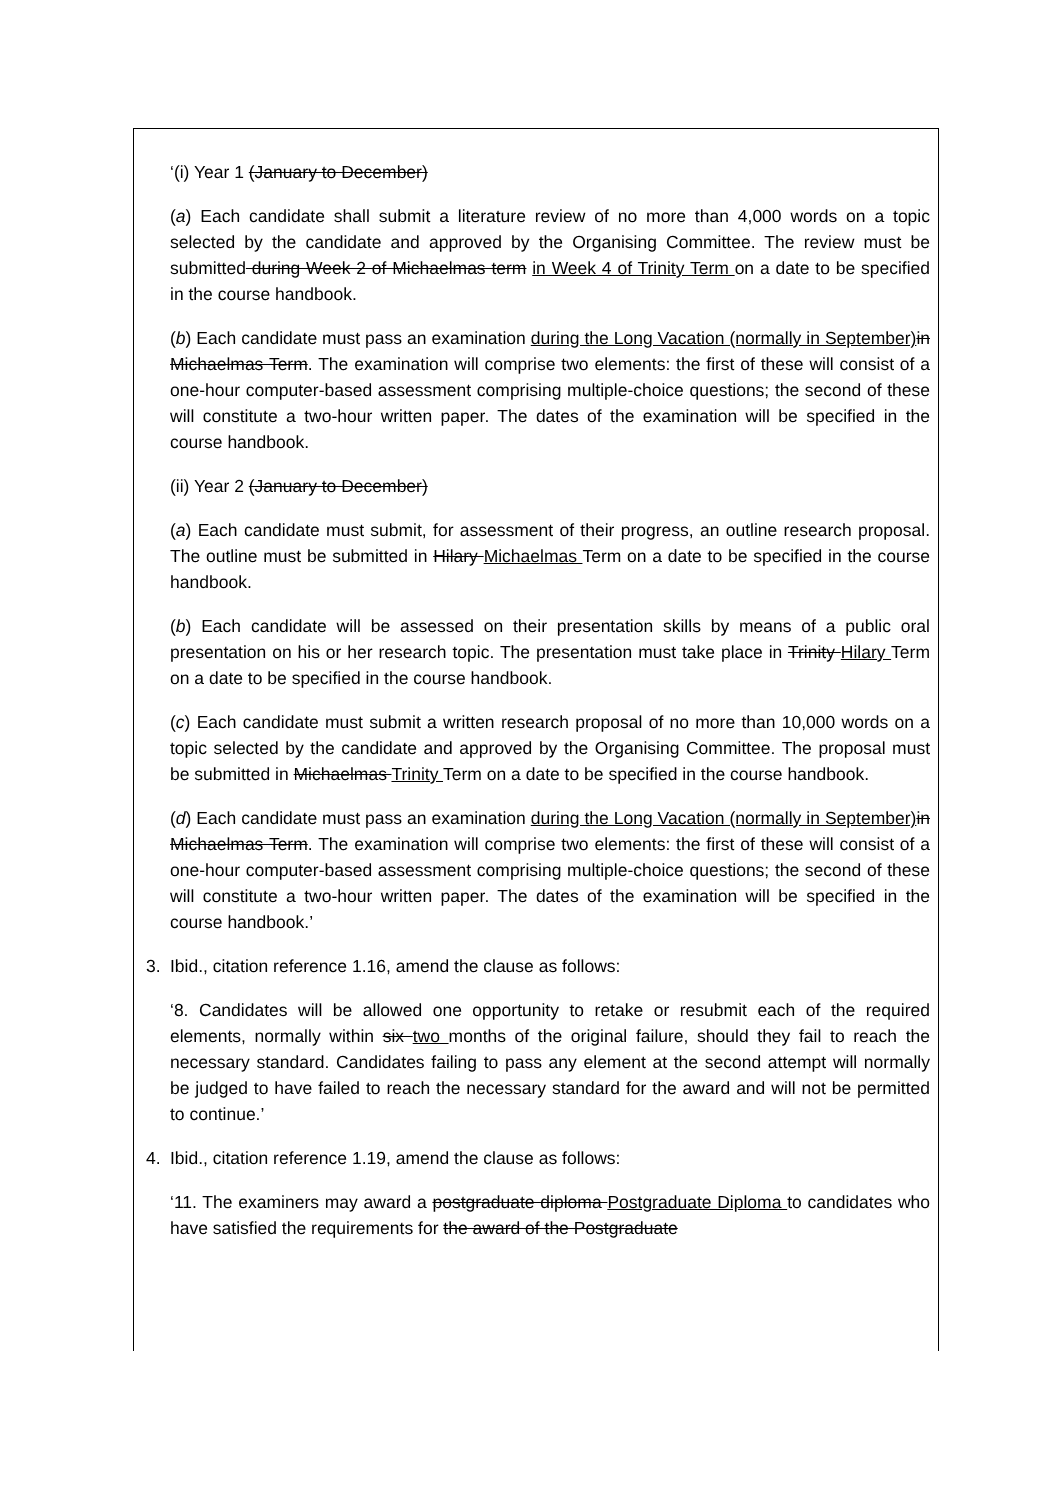‘(i) Year 1 (January to December)
(a) Each candidate shall submit a literature review of no more than 4,000 words on a topic selected by the candidate and approved by the Organising Committee. The review must be submitted during Week 2 of Michaelmas term in Week 4 of Trinity Term on a date to be specified in the course handbook.
(b) Each candidate must pass an examination during the Long Vacation (normally in September) in Michaelmas Term. The examination will comprise two elements: the first of these will consist of a one-hour computer-based assessment comprising multiple-choice questions; the second of these will constitute a two-hour written paper. The dates of the examination will be specified in the course handbook.
(ii) Year 2 (January to December)
(a) Each candidate must submit, for assessment of their progress, an outline research proposal. The outline must be submitted in Hilary Michaelmas Term on a date to be specified in the course handbook.
(b) Each candidate will be assessed on their presentation skills by means of a public oral presentation on his or her research topic. The presentation must take place in Trinity Hilary Term on a date to be specified in the course handbook.
(c) Each candidate must submit a written research proposal of no more than 10,000 words on a topic selected by the candidate and approved by the Organising Committee. The proposal must be submitted in Michaelmas Trinity Term on a date to be specified in the course handbook.
(d) Each candidate must pass an examination during the Long Vacation (normally in September) in Michaelmas Term. The examination will comprise two elements: the first of these will consist of a one-hour computer-based assessment comprising multiple-choice questions; the second of these will constitute a two-hour written paper. The dates of the examination will be specified in the course handbook.’
3. Ibid., citation reference 1.16, amend the clause as follows:
‘8. Candidates will be allowed one opportunity to retake or resubmit each of the required elements, normally within six two months of the original failure, should they fail to reach the necessary standard. Candidates failing to pass any element at the second attempt will normally be judged to have failed to reach the necessary standard for the award and will not be permitted to continue.’
4. Ibid., citation reference 1.19, amend the clause as follows:
‘11. The examiners may award a postgraduate diploma Postgraduate Diploma to candidates who have satisfied the requirements for the award of the Postgraduate